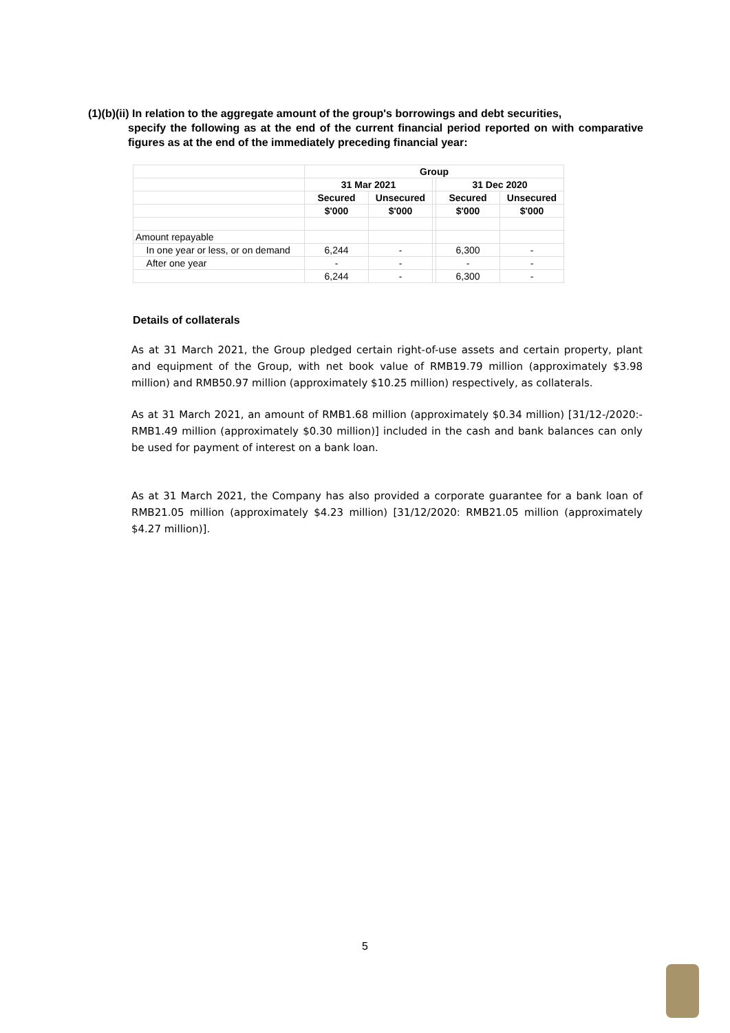(1)(b)(ii) In relation to the aggregate amount of the group's borrowings and debt securities,
specify the following as at the end of the current financial period reported on with comparative figures as at the end of the immediately preceding financial year:
| | Group | | | | |
| | 31 Mar 2021 | | | 31 Dec 2020 | |
| | Secured | Unsecured | | Secured | Unsecured |
| | $'000 | $'000 | | $'000 | $'000 |
| Amount repayable | | | | | |
| In one year or less, or on demand | 6,244 | - | | 6,300 | - |
| After one year | - | - | | - | - |
| | 6,244 | - | | 6,300 | - |
Details of collaterals
As at 31 March 2021, the Group pledged certain right-of-use assets and certain property, plant and equipment of the Group, with net book value of RMB19.79 million (approximately $3.98 million) and RMB50.97 million (approximately $10.25 million) respectively, as collaterals.
As at 31 March 2021, an amount of RMB1.68 million (approximately $0.34 million) [31/12-/2020:- RMB1.49 million (approximately $0.30 million)] included in the cash and bank balances can only be used for payment of interest on a bank loan.
As at 31 March 2021, the Company has also provided a corporate guarantee for a bank loan of RMB21.05 million (approximately $4.23 million) [31/12/2020: RMB21.05 million (approximately $4.27 million)].
5